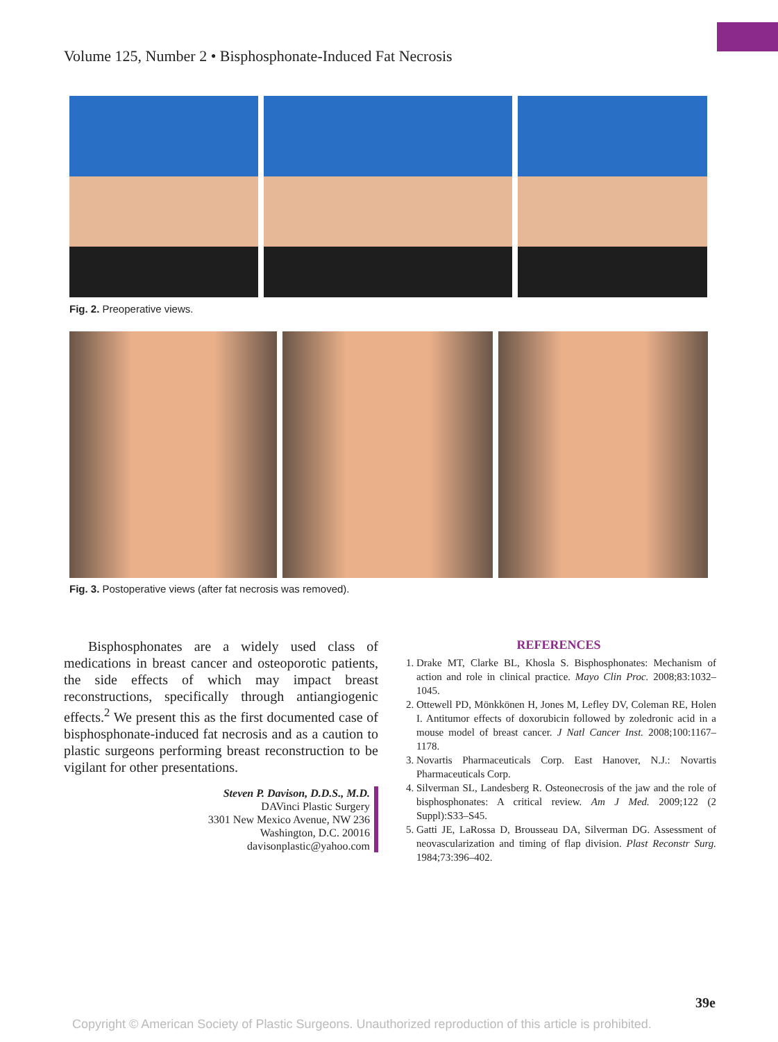Volume 125, Number 2 • Bisphosphonate-Induced Fat Necrosis
Fig. 2. Preoperative views.
Fig. 3. Postoperative views (after fat necrosis was removed).
Bisphosphonates are a widely used class of medications in breast cancer and osteoporotic patients, the side effects of which may impact breast reconstructions, specifically through antiangiogenic effects.<sup>2</sup> We present this as the first documented case of bisphosphonate-induced fat necrosis and as a caution to plastic surgeons performing breast reconstruction to be vigilant for other presentations.
Steven P. Davison, D.D.S., M.D.
DAVinci Plastic Surgery
3301 New Mexico Avenue, NW 236
Washington, D.C. 20016
davisonplastic@yahoo.com
REFERENCES
1. Drake MT, Clarke BL, Khosla S. Bisphosphonates: Mechanism of action and role in clinical practice. Mayo Clin Proc. 2008;83:1032–1045.
2. Ottewell PD, Mönkkönen H, Jones M, Lefley DV, Coleman RE, Holen I. Antitumor effects of doxorubicin followed by zoledronic acid in a mouse model of breast cancer. J Natl Cancer Inst. 2008;100:1167–1178.
3. Novartis Pharmaceuticals Corp. East Hanover, N.J.: Novartis Pharmaceuticals Corp.
4. Silverman SL, Landesberg R. Osteonecrosis of the jaw and the role of bisphosphonates: A critical review. Am J Med. 2009;122 (2 Suppl):S33–S45.
5. Gatti JE, LaRossa D, Brousseau DA, Silverman DG. Assessment of neovascularization and timing of flap division. Plast Reconstr Surg. 1984;73:396–402.
39e
Copyright © American Society of Plastic Surgeons. Unauthorized reproduction of this article is prohibited.